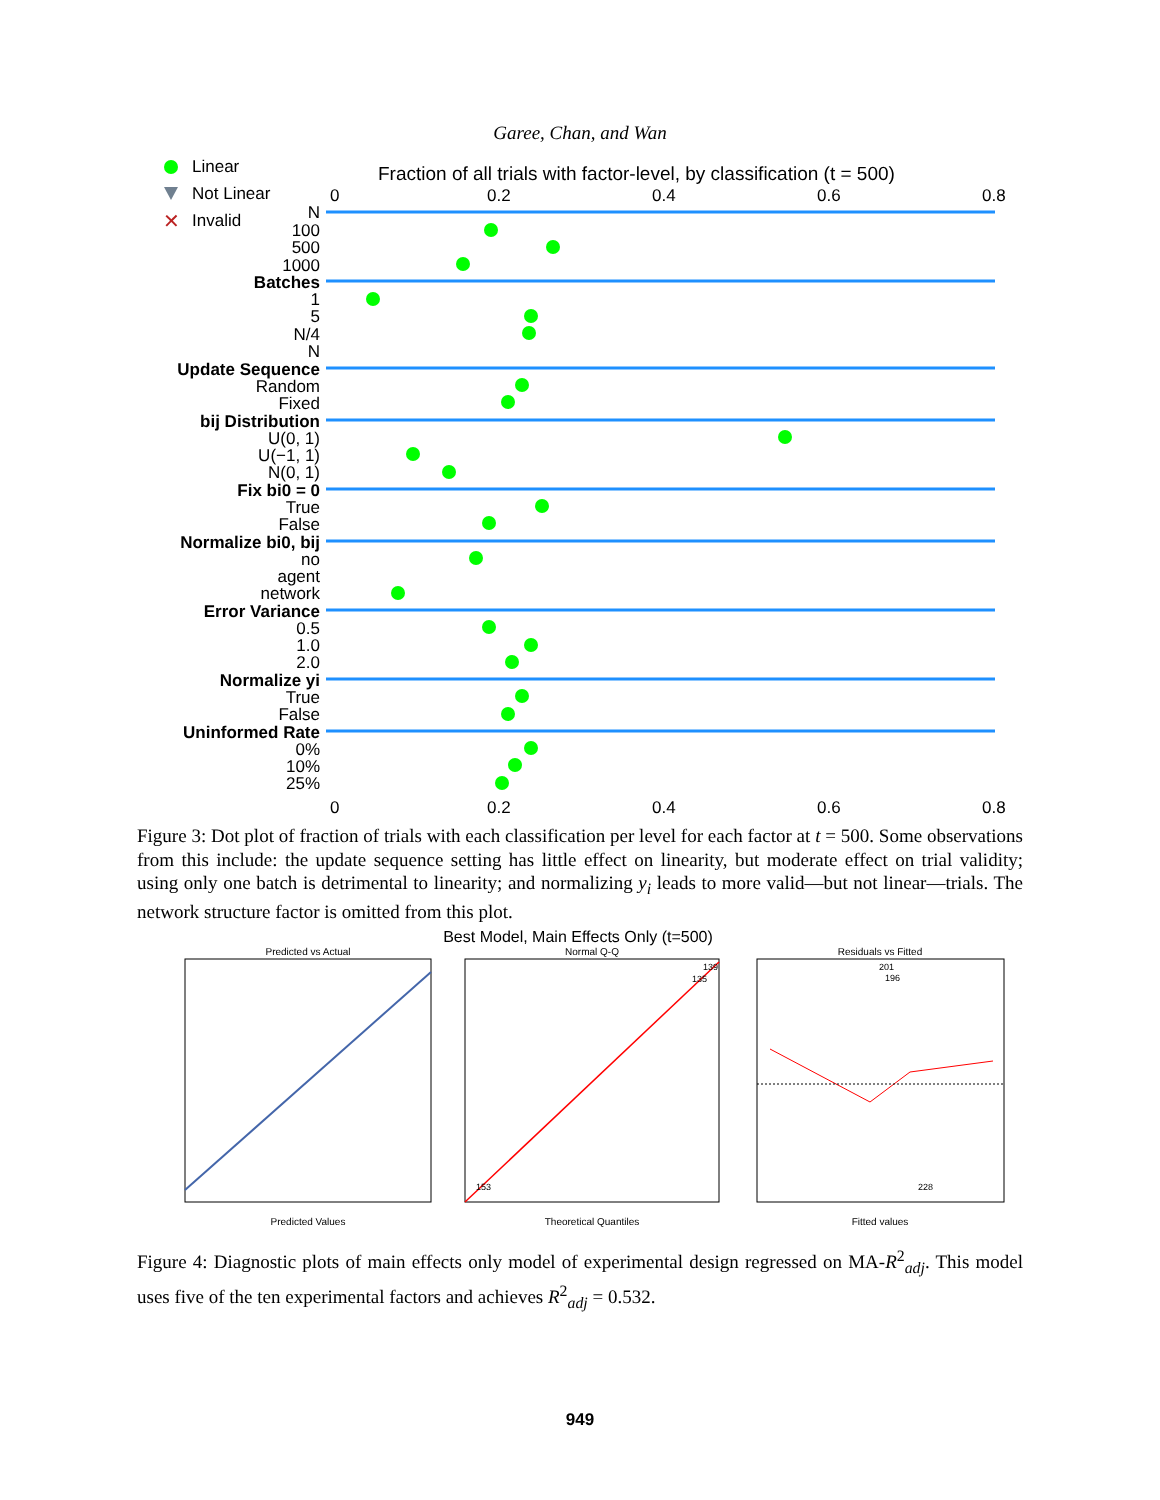Garee, Chan, and Wan
Linear
Not Linear
Invalid
✕
Fraction of all trials with factor-level, by classification (t = 500)
0
0.2
0.4
0.6
0.8
0
0.2
0.4
0.6
0.8
N
100
500
1000
Batches
1
5
N/4
N
Update Sequence
Random
Fixed
bij Distribution
U(0, 1)
U(−1, 1)
N(0, 1)
Fix bi0 = 0
True
False
Normalize bi0, bij
no
agent
network
Error Variance
0.5
1.0
2.0
Normalize yi
True
False
Uninformed Rate
0%
10%
25%
Figure 3: Dot plot of fraction of trials with each classification per level for each factor at t = 500. Some observations from this include: the update sequence setting has little effect on linearity, but moderate effect on trial validity; using only one batch is detrimental to linearity; and normalizing y<sub>i</sub> leads to more valid—but not linear—trials. The network structure factor is omitted from this plot.
Best Model, Main Effects Only (t=500)
Predicted vs Actual
Normal Q-Q
Residuals vs Fitted
Predicted Values
Theoretical Quantiles
Fitted values
139
135
153
201
196
228
Figure 4: Diagnostic plots of main effects only model of experimental design regressed on MA-R<sup>2</sup><sub>adj</sub>. This model uses five of the ten experimental factors and achieves R<sup>2</sup><sub>adj</sub> = 0.532.
949